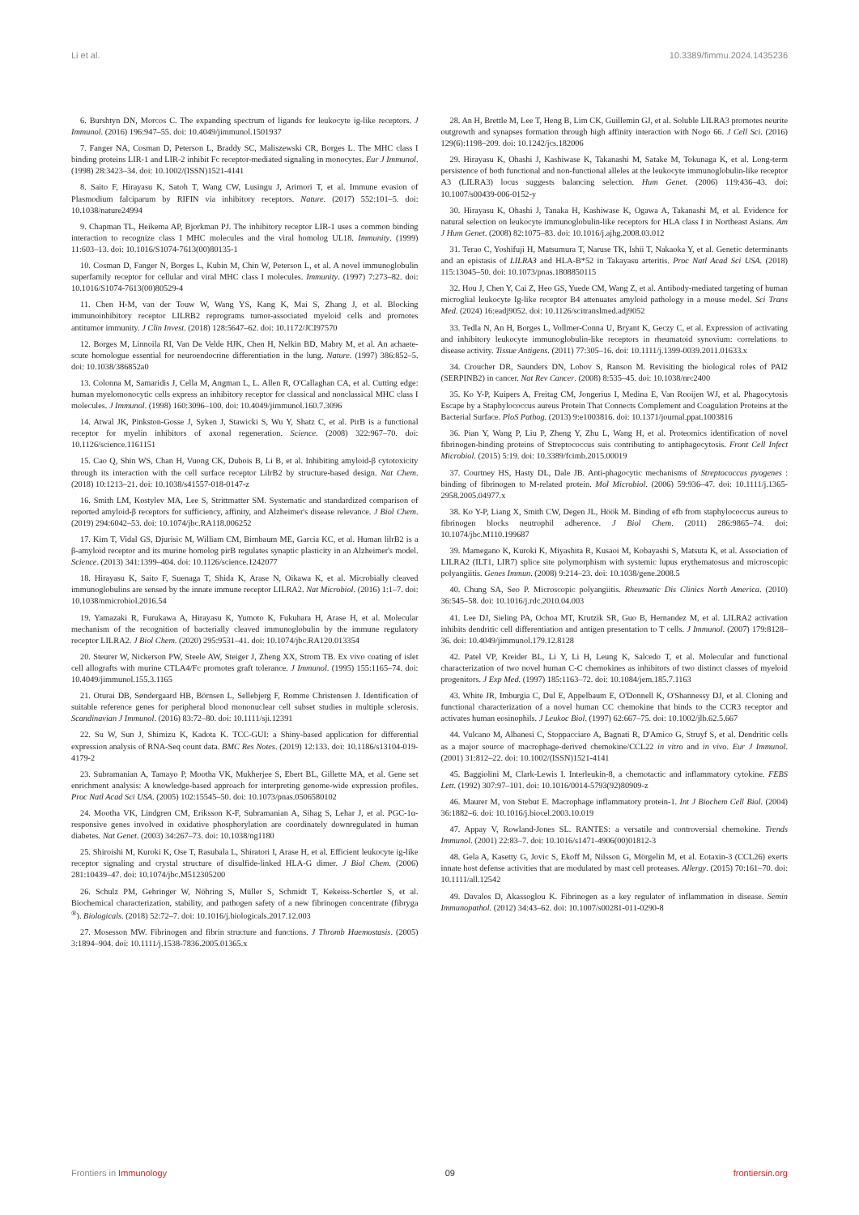Li et al. 10.3389/fimmu.2024.1435236
6. Burshtyn DN, Morcos C. The expanding spectrum of ligands for leukocyte ig-like receptors. J Immunol. (2016) 196:947–55. doi: 10.4049/jimmunol.1501937
7. Fanger NA, Cosman D, Peterson L, Braddy SC, Maliszewski CR, Borges L. The MHC class I binding proteins LIR-1 and LIR-2 inhibit Fc receptor-mediated signaling in monocytes. Eur J Immunol. (1998) 28:3423–34. doi: 10.1002/(ISSN)1521-4141
8. Saito F, Hirayasu K, Satoh T, Wang CW, Lusingu J, Arimori T, et al. Immune evasion of Plasmodium falciparum by RIFIN via inhibitory receptors. Nature. (2017) 552:101–5. doi: 10.1038/nature24994
9. Chapman TL, Heikema AP, Bjorkman PJ. The inhibitory receptor LIR-1 uses a common binding interaction to recognize class I MHC molecules and the viral homolog UL18. Immunity. (1999) 11:603–13. doi: 10.1016/S1074-7613(00)80135-1
10. Cosman D, Fanger N, Borges L, Kubin M, Chin W, Peterson L, et al. A novel immunoglobulin superfamily receptor for cellular and viral MHC class I molecules. Immunity. (1997) 7:273–82. doi: 10.1016/S1074-7613(00)80529-4
11. Chen H-M, van der Touw W, Wang YS, Kang K, Mai S, Zhang J, et al. Blocking immunoinhibitory receptor LILRB2 reprograms tumor-associated myeloid cells and promotes antitumor immunity. J Clin Invest. (2018) 128:5647–62. doi: 10.1172/JCI97570
12. Borges M, Linnoila RI, Van De Velde HJK, Chen H, Nelkin BD, Mabry M, et al. An achaete-scute homologue essential for neuroendocrine differentiation in the lung. Nature. (1997) 386:852–5. doi: 10.1038/386852a0
13. Colonna M, Samaridis J, Cella M, Angman L, L. Allen R, O'Callaghan CA, et al. Cutting edge: human myelomonocytic cells express an inhibitory receptor for classical and nonclassical MHC class I molecules. J Immunol. (1998) 160:3096–100. doi: 10.4049/jimmunol.160.7.3096
14. Atwal JK, Pinkston-Gosse J, Syken J, Stawicki S, Wu Y, Shatz C, et al. PirB is a functional receptor for myelin inhibitors of axonal regeneration. Science. (2008) 322:967–70. doi: 10.1126/science.1161151
15. Cao Q, Shin WS, Chan H, Vuong CK, Dubois B, Li B, et al. Inhibiting amyloid-β cytotoxicity through its interaction with the cell surface receptor LilrB2 by structure-based design. Nat Chem. (2018) 10:1213–21. doi: 10.1038/s41557-018-0147-z
16. Smith LM, Kostylev MA, Lee S, Strittmatter SM. Systematic and standardized comparison of reported amyloid-β receptors for sufficiency, affinity, and Alzheimer's disease relevance. J Biol Chem. (2019) 294:6042–53. doi: 10.1074/jbc.RA118.006252
17. Kim T, Vidal GS, Djurisic M, William CM, Birnbaum ME, Garcia KC, et al. Human lilrB2 is a β-amyloid receptor and its murine homolog pirB regulates synaptic plasticity in an Alzheimer's model. Science. (2013) 341:1399–404. doi: 10.1126/science.1242077
18. Hirayasu K, Saito F, Suenaga T, Shida K, Arase N, Oikawa K, et al. Microbially cleaved immunoglobulins are sensed by the innate immune receptor LILRA2. Nat Microbiol. (2016) 1:1–7. doi: 10.1038/nmicrobiol.2016.54
19. Yamazaki R, Furukawa A, Hirayasu K, Yumoto K, Fukuhara H, Arase H, et al. Molecular mechanism of the recognition of bacterially cleaved immunoglobulin by the immune regulatory receptor LILRA2. J Biol Chem. (2020) 295:9531–41. doi: 10.1074/jbc.RA120.013354
20. Steurer W, Nickerson PW, Steele AW, Steiger J, Zheng XX, Strom TB. Ex vivo coating of islet cell allografts with murine CTLA4/Fc promotes graft tolerance. J Immunol. (1995) 155:1165–74. doi: 10.4049/jimmunol.155.3.1165
21. Oturai DB, Søndergaard HB, Börnsen L, Sellebjerg F, Romme Christensen J. Identification of suitable reference genes for peripheral blood mononuclear cell subset studies in multiple sclerosis. Scandinavian J Immunol. (2016) 83:72–80. doi: 10.1111/sji.12391
22. Su W, Sun J, Shimizu K, Kadota K. TCC-GUI: a Shiny-based application for differential expression analysis of RNA-Seq count data. BMC Res Notes. (2019) 12:133. doi: 10.1186/s13104-019-4179-2
23. Subramanian A, Tamayo P, Mootha VK, Mukherjee S, Ebert BL, Gillette MA, et al. Gene set enrichment analysis: A knowledge-based approach for interpreting genome-wide expression profiles. Proc Natl Acad Sci USA. (2005) 102:15545–50. doi: 10.1073/pnas.0506580102
24. Mootha VK, Lindgren CM, Eriksson K-F, Subramanian A, Sihag S, Lehar J, et al. PGC-1α-responsive genes involved in oxidative phosphorylation are coordinately downregulated in human diabetes. Nat Genet. (2003) 34:267–73. doi: 10.1038/ng1180
25. Shiroishi M, Kuroki K, Ose T, Rasubala L, Shiratori I, Arase H, et al. Efficient leukocyte ig-like receptor signaling and crystal structure of disulfide-linked HLA-G dimer. J Biol Chem. (2006) 281:10439–47. doi: 10.1074/jbc.M512305200
26. Schulz PM, Gehringer W, Nöhring S, Müller S, Schmidt T, Kekeiss-Schertler S, et al. Biochemical characterization, stability, and pathogen safety of a new fibrinogen concentrate (fibryga <sup>®</sup>). Biologicals. (2018) 52:72–7. doi: 10.1016/j.biologicals.2017.12.003
27. Mosesson MW. Fibrinogen and fibrin structure and functions. J Thromb Haemostasis. (2005) 3:1894–904. doi: 10.1111/j.1538-7836.2005.01365.x
28. An H, Brettle M, Lee T, Heng B, Lim CK, Guillemin GJ, et al. Soluble LILRA3 promotes neurite outgrowth and synapses formation through high affinity interaction with Nogo 66. J Cell Sci. (2016) 129(6):1198–209. doi: 10.1242/jcs.182006
29. Hirayasu K, Ohashi J, Kashiwase K, Takanashi M, Satake M, Tokunaga K, et al. Long-term persistence of both functional and non-functional alleles at the leukocyte immunoglobulin-like receptor A3 (LILRA3) locus suggests balancing selection. Hum Genet. (2006) 119:436–43. doi: 10.1007/s00439-006-0152-y
30. Hirayasu K, Ohashi J, Tanaka H, Kashiwase K, Ogawa A, Takanashi M, et al. Evidence for natural selection on leukocyte immunoglobulin-like receptors for HLA class I in Northeast Asians. Am J Hum Genet. (2008) 82:1075–83. doi: 10.1016/j.ajhg.2008.03.012
31. Terao C, Yoshifuji H, Matsumura T, Naruse TK, Ishii T, Nakaoka Y, et al. Genetic determinants and an epistasis of LILRA3 and HLA-B*52 in Takayasu arteritis. Proc Natl Acad Sci USA. (2018) 115:13045–50. doi: 10.1073/pnas.1808850115
32. Hou J, Chen Y, Cai Z, Heo GS, Yuede CM, Wang Z, et al. Antibody-mediated targeting of human microglial leukocyte Ig-like receptor B4 attenuates amyloid pathology in a mouse model. Sci Trans Med. (2024) 16:eadj9052. doi: 10.1126/scitranslmed.adj9052
33. Tedla N, An H, Borges L, Vollmer-Conna U, Bryant K, Geczy C, et al. Expression of activating and inhibitory leukocyte immunoglobulin-like receptors in rheumatoid synovium: correlations to disease activity. Tissue Antigens. (2011) 77:305–16. doi: 10.1111/j.1399-0039.2011.01633.x
34. Croucher DR, Saunders DN, Lobov S, Ranson M. Revisiting the biological roles of PAI2 (SERPINB2) in cancer. Nat Rev Cancer. (2008) 8:535–45. doi: 10.1038/nrc2400
35. Ko Y-P, Kuipers A, Freitag CM, Jongerius I, Medina E, Van Rooijen WJ, et al. Phagocytosis Escape by a Staphylococcus aureus Protein That Connects Complement and Coagulation Proteins at the Bacterial Surface. PloS Pathog. (2013) 9:e1003816. doi: 10.1371/journal.ppat.1003816
36. Pian Y, Wang P, Liu P, Zheng Y, Zhu L, Wang H, et al. Proteomics identification of novel fibrinogen-binding proteins of Streptococcus suis contributing to antiphagocytosis. Front Cell Infect Microbiol. (2015) 5:19. doi: 10.3389/fcimb.2015.00019
37. Courtney HS, Hasty DL, Dale JB. Anti-phagocytic mechanisms of Streptococcus pyogenes : binding of fibrinogen to M-related protein. Mol Microbiol. (2006) 59:936–47. doi: 10.1111/j.1365-2958.2005.04977.x
38. Ko Y-P, Liang X, Smith CW, Degen JL, Höök M. Binding of efb from staphylococcus aureus to fibrinogen blocks neutrophil adherence. J Biol Chem. (2011) 286:9865–74. doi: 10.1074/jbc.M110.199687
39. Mamegano K, Kuroki K, Miyashita R, Kusaoi M, Kobayashi S, Matsuta K, et al. Association of LILRA2 (ILT1, LIR7) splice site polymorphism with systemic lupus erythematosus and microscopic polyangiitis. Genes Immun. (2008) 9:214–23. doi: 10.1038/gene.2008.5
40. Chung SA, Seo P. Microscopic polyangiitis. Rheumatic Dis Clinics North America. (2010) 36:545–58. doi: 10.1016/j.rdc.2010.04.003
41. Lee DJ, Sieling PA, Ochoa MT, Krutzik SR, Guo B, Hernandez M, et al. LILRA2 activation inhibits dendritic cell differentiation and antigen presentation to T cells. J Immunol. (2007) 179:8128–36. doi: 10.4049/jimmunol.179.12.8128
42. Patel VP, Kreider BL, Li Y, Li H, Leung K, Salcedo T, et al. Molecular and functional characterization of two novel human C-C chemokines as inhibitors of two distinct classes of myeloid progenitors. J Exp Med. (1997) 185:1163–72. doi: 10.1084/jem.185.7.1163
43. White JR, Imburgia C, Dul E, Appelbaum E, O'Donnell K, O'Shannessy DJ, et al. Cloning and functional characterization of a novel human CC chemokine that binds to the CCR3 receptor and activates human eosinophils. J Leukoc Biol. (1997) 62:667–75. doi: 10.1002/jlb.62.5.667
44. Vulcano M, Albanesi C, Stoppacciaro A, Bagnati R, D'Amico G, Struyf S, et al. Dendritic cells as a major source of macrophage-derived chemokine/CCL22 in vitro and in vivo. Eur J Immunol. (2001) 31:812–22. doi: 10.1002/(ISSN)1521-4141
45. Baggiolini M, Clark-Lewis I. Interleukin-8, a chemotactic and inflammatory cytokine. FEBS Lett. (1992) 307:97–101. doi: 10.1016/0014-5793(92)80909-z
46. Maurer M, von Stebut E. Macrophage inflammatory protein-1. Int J Biochem Cell Biol. (2004) 36:1882–6. doi: 10.1016/j.biocel.2003.10.019
47. Appay V, Rowland-Jones SL. RANTES: a versatile and controversial chemokine. Trends Immunol. (2001) 22:83–7. doi: 10.1016/s1471-4906(00)01812-3
48. Gela A, Kasetty G, Jovic S, Ekoff M, Nilsson G, Mörgelin M, et al. Eotaxin-3 (CCL26) exerts innate host defense activities that are modulated by mast cell proteases. Allergy. (2015) 70:161–70. doi: 10.1111/all.12542
49. Davalos D, Akassoglou K. Fibrinogen as a key regulator of inflammation in disease. Semin Immunopathol. (2012) 34:43–62. doi: 10.1007/s00281-011-0290-8
Frontiers in Immunology 09 frontiersin.org